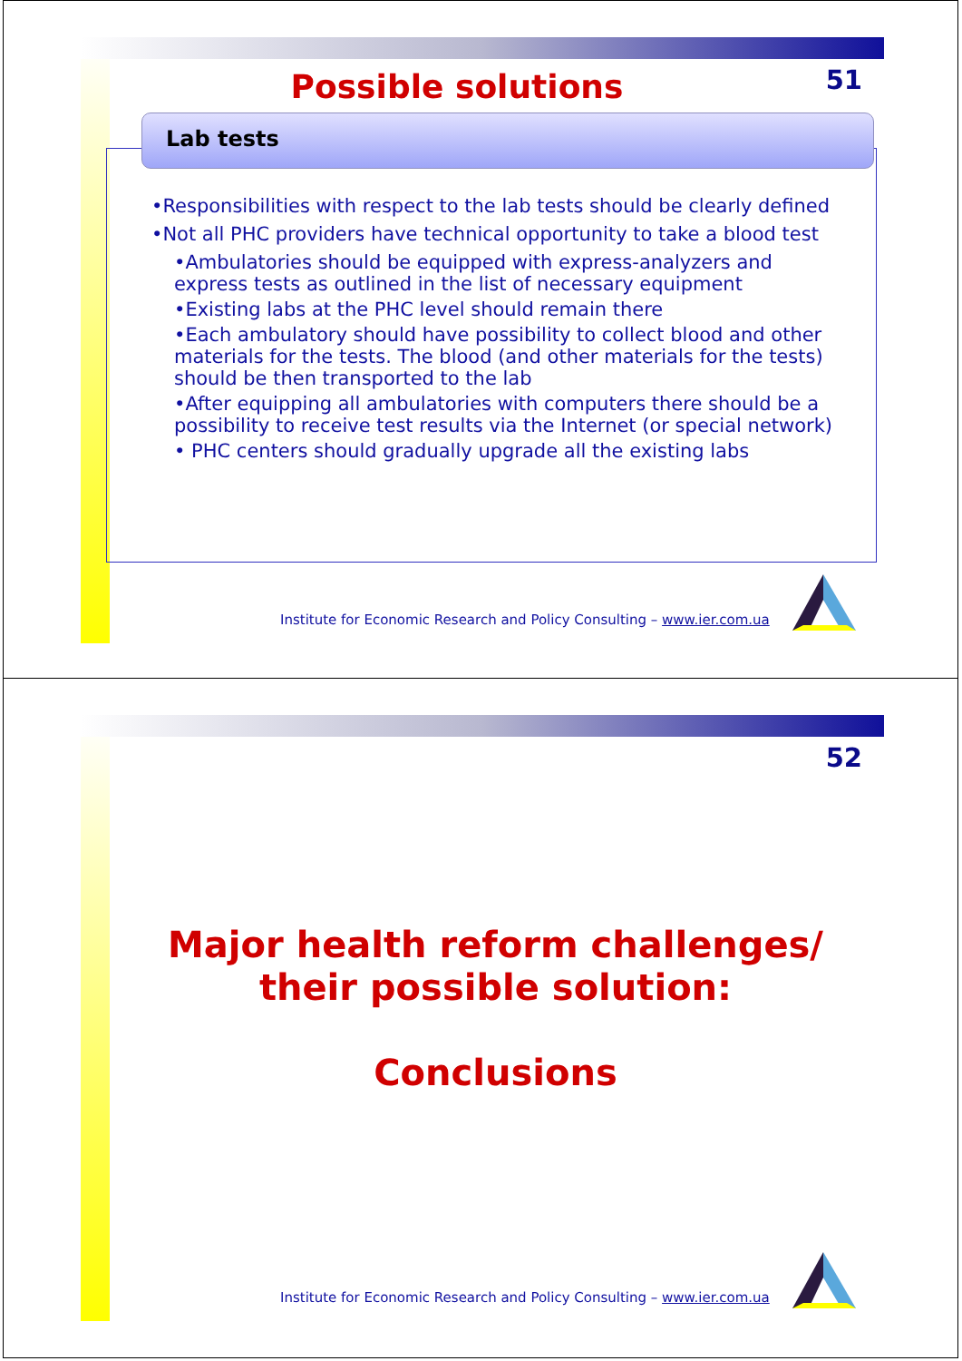51 Possible solutions
Lab tests
•Responsibilities with respect to the lab tests should be clearly defined
•Not all PHC providers have technical opportunity to take a blood test
•Ambulatories should be equipped with express-analyzers and express tests as outlined in the list of necessary equipment
•Existing labs at the PHC level should remain there
•Each ambulatory should have possibility to collect blood and other materials for the tests. The blood (and other materials for the tests) should be then transported to the lab
•After equipping all ambulatories with computers there should be a possibility to receive test results via the Internet (or special network)
• PHC centers should gradually upgrade all the existing labs
Institute for Economic Research and Policy Consulting – www.ier.com.ua
52
Major health reform challenges/
their possible solution:
Conclusions
Institute for Economic Research and Policy Consulting – www.ier.com.ua